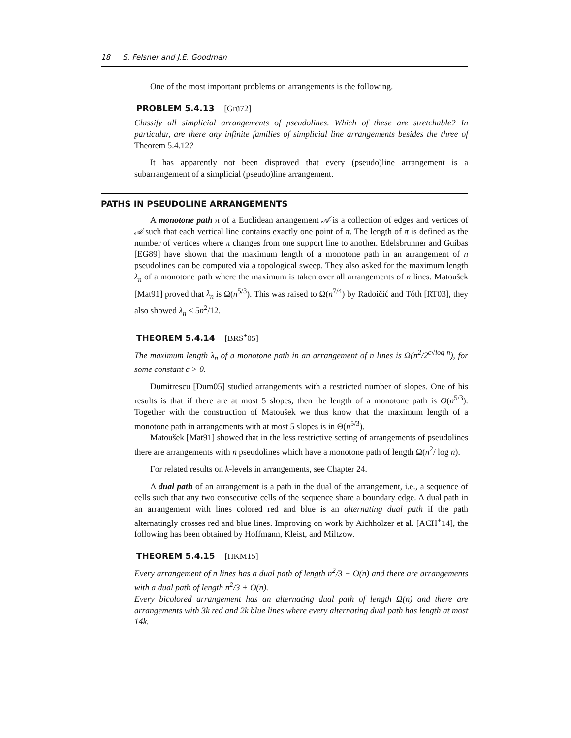18 S. Felsner and J.E. Goodman
One of the most important problems on arrangements is the following.
PROBLEM 5.4.13 [Grü72]
Classify all simplicial arrangements of pseudolines. Which of these are stretchable? In particular, are there any infinite families of simplicial line arrangements besides the three of Theorem 5.4.12?
It has apparently not been disproved that every (pseudo)line arrangement is a subarrangement of a simplicial (pseudo)line arrangement.
PATHS IN PSEUDOLINE ARRANGEMENTS
A monotone path π of a Euclidean arrangement 𝒜 is a collection of edges and vertices of 𝒜 such that each vertical line contains exactly one point of π. The length of π is defined as the number of vertices where π changes from one support line to another. Edelsbrunner and Guibas [EG89] have shown that the maximum length of a monotone path in an arrangement of n pseudolines can be computed via a topological sweep. They also asked for the maximum length λ<sub>n</sub> of a monotone path where the maximum is taken over all arrangements of n lines. Matoušek [Mat91] proved that λ<sub>n</sub> is Ω(n<sup>5/3</sup>). This was raised to Ω(n<sup>7/4</sup>) by Radoičić and Tóth [RT03], they also showed λ<sub>n</sub> ≤ 5n<sup>2</sup>/12.
THEOREM 5.4.14 [BRS<sup>+</sup>05]
The maximum length λ<sub>n</sub> of a monotone path in an arrangement of n lines is Ω(n<sup>2</sup>/2<sup>c√log n</sup>), for some constant c > 0.
Dumitrescu [Dum05] studied arrangements with a restricted number of slopes. One of his results is that if there are at most 5 slopes, then the length of a monotone path is O(n<sup>5/3</sup>). Together with the construction of Matoušek we thus know that the maximum length of a monotone path in arrangements with at most 5 slopes is in Θ(n<sup>5/3</sup>).
Matoušek [Mat91] showed that in the less restrictive setting of arrangements of pseudolines there are arrangements with n pseudolines which have a monotone path of length Ω(n<sup>2</sup>/ log n).
For related results on k-levels in arrangements, see Chapter 24.
A dual path of an arrangement is a path in the dual of the arrangement, i.e., a sequence of cells such that any two consecutive cells of the sequence share a boundary edge. A dual path in an arrangement with lines colored red and blue is an alternating dual path if the path alternatingly crosses red and blue lines. Improving on work by Aichholzer et al. [ACH<sup>+</sup>14], the following has been obtained by Hoffmann, Kleist, and Miltzow.
THEOREM 5.4.15 [HKM15]
Every arrangement of n lines has a dual path of length n<sup>2</sup>/3 − O(n) and there are arrangements with a dual path of length n<sup>2</sup>/3 + O(n).
Every bicolored arrangement has an alternating dual path of length Ω(n) and there are arrangements with 3k red and 2k blue lines where every alternating dual path has length at most 14k.